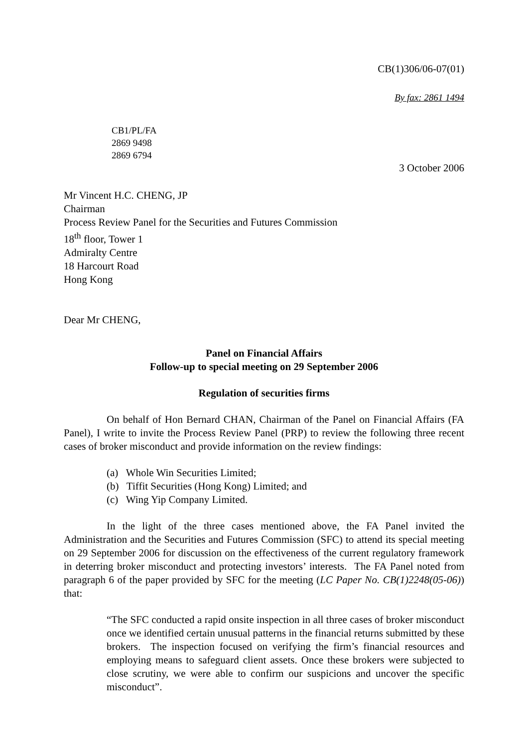CB(1)306/06-07(01)
By fax: 2861 1494
CB1/PL/FA
2869 9498
2869 6794
3 October 2006
Mr Vincent H.C. CHENG, JP
Chairman
Process Review Panel for the Securities and Futures Commission
18<sup>th</sup> floor, Tower 1
Admiralty Centre
18 Harcourt Road
Hong Kong
Dear Mr CHENG,
Panel on Financial Affairs
Follow-up to special meeting on 29 September 2006
Regulation of securities firms
On behalf of Hon Bernard CHAN, Chairman of the Panel on Financial Affairs (FA Panel), I write to invite the Process Review Panel (PRP) to review the following three recent cases of broker misconduct and provide information on the review findings:
(a) Whole Win Securities Limited;
(b) Tiffit Securities (Hong Kong) Limited; and
(c) Wing Yip Company Limited.
In the light of the three cases mentioned above, the FA Panel invited the Administration and the Securities and Futures Commission (SFC) to attend its special meeting on 29 September 2006 for discussion on the effectiveness of the current regulatory framework in deterring broker misconduct and protecting investors’ interests. The FA Panel noted from paragraph 6 of the paper provided by SFC for the meeting (LC Paper No. CB(1)2248(05-06)) that:
“The SFC conducted a rapid onsite inspection in all three cases of broker misconduct once we identified certain unusual patterns in the financial returns submitted by these brokers. The inspection focused on verifying the firm’s financial resources and employing means to safeguard client assets. Once these brokers were subjected to close scrutiny, we were able to confirm our suspicions and uncover the specific misconduct”.